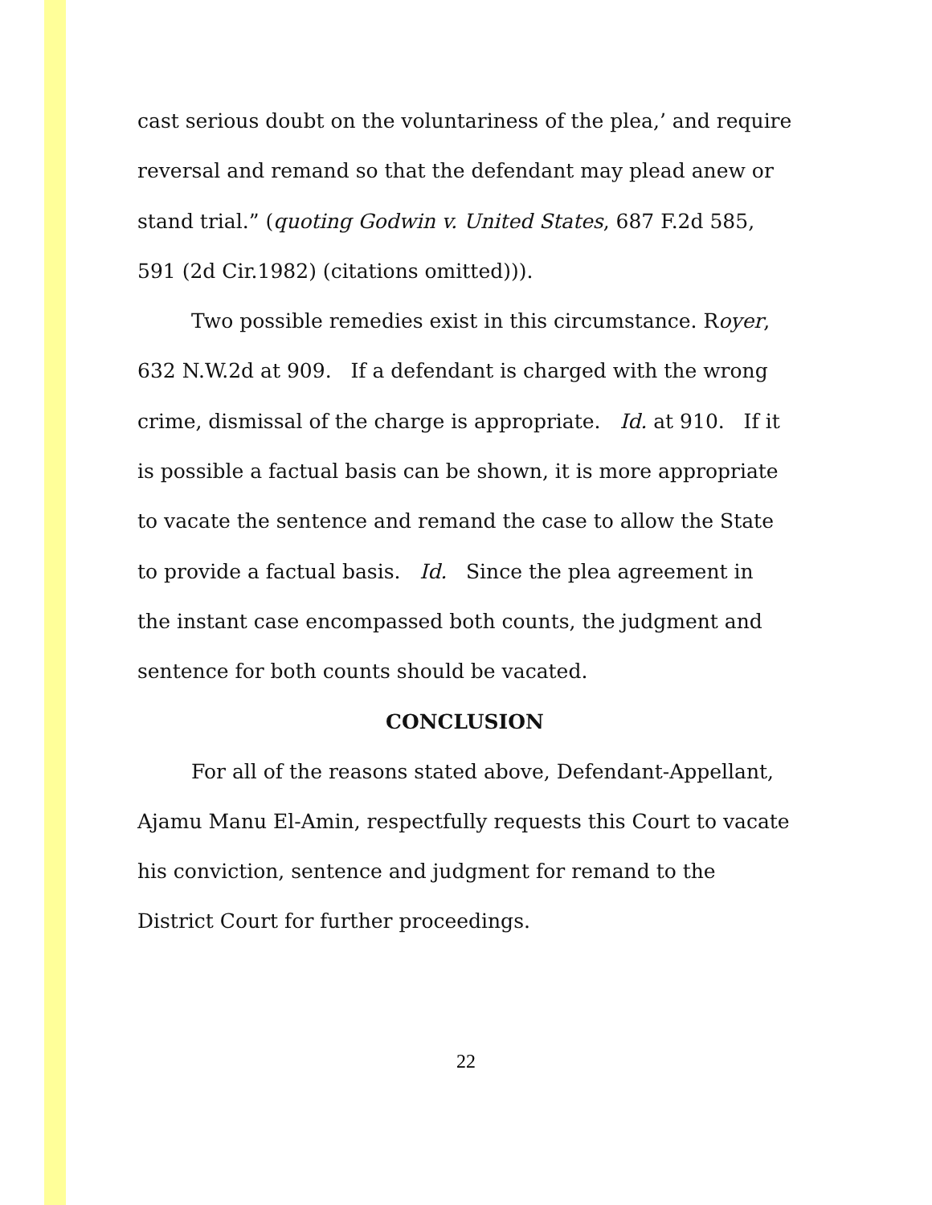cast serious doubt on the voluntariness of the plea,’ and require reversal and remand so that the defendant may plead anew or stand trial.” (quoting Godwin v. United States, 687 F.2d 585, 591 (2d Cir.1982) (citations omitted))).
Two possible remedies exist in this circumstance. Royer, 632 N.W.2d at 909. If a defendant is charged with the wrong crime, dismissal of the charge is appropriate. Id. at 910. If it is possible a factual basis can be shown, it is more appropriate to vacate the sentence and remand the case to allow the State to provide a factual basis. Id. Since the plea agreement in the instant case encompassed both counts, the judgment and sentence for both counts should be vacated.
CONCLUSION
For all of the reasons stated above, Defendant-Appellant, Ajamu Manu El-Amin, respectfully requests this Court to vacate his conviction, sentence and judgment for remand to the District Court for further proceedings.
22